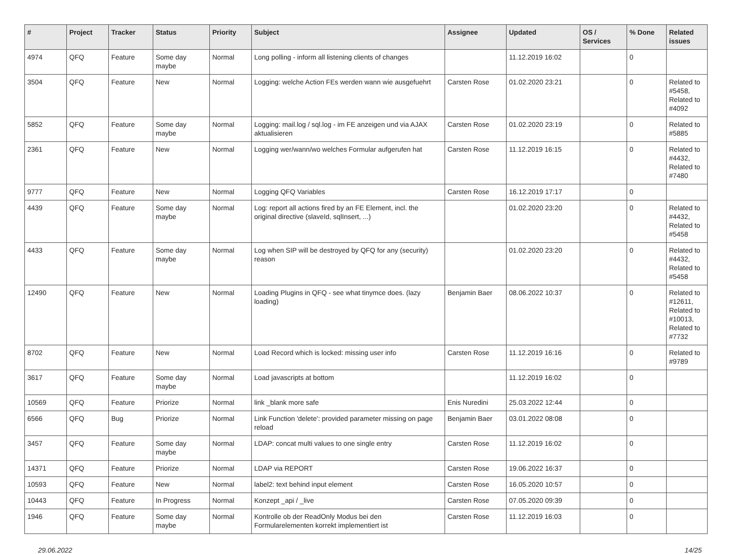| # | Project | Tracker | Status | Priority | Subject | Assignee | Updated | OS / Services | % Done | Related issues |
| --- | --- | --- | --- | --- | --- | --- | --- | --- | --- | --- |
| 4974 | QFQ | Feature | Some day maybe | Normal | Long polling - inform all listening clients of changes | | 11.12.2019 16:02 | | 0 | |
| 3504 | QFQ | Feature | New | Normal | Logging: welche Action FEs werden wann wie ausgefuehrt | Carsten Rose | 01.02.2020 23:21 | | 0 | Related to #5458, Related to #4092 |
| 5852 | QFQ | Feature | Some day maybe | Normal | Logging: mail.log / sql.log - im FE anzeigen und via AJAX aktualisieren | Carsten Rose | 01.02.2020 23:19 | | 0 | Related to #5885 |
| 2361 | QFQ | Feature | New | Normal | Logging wer/wann/wo welches Formular aufgerufen hat | Carsten Rose | 11.12.2019 16:15 | | 0 | Related to #4432, Related to #7480 |
| 9777 | QFQ | Feature | New | Normal | Logging QFQ Variables | Carsten Rose | 16.12.2019 17:17 | | 0 | |
| 4439 | QFQ | Feature | Some day maybe | Normal | Log: report all actions fired by an FE Element, incl. the original directive (slaveId, sqlInsert, ...) | | 01.02.2020 23:20 | | 0 | Related to #4432, Related to #5458 |
| 4433 | QFQ | Feature | Some day maybe | Normal | Log when SIP will be destroyed by QFQ for any (security) reason | | 01.02.2020 23:20 | | 0 | Related to #4432, Related to #5458 |
| 12490 | QFQ | Feature | New | Normal | Loading Plugins in QFQ - see what tinymce does. (lazy loading) | Benjamin Baer | 08.06.2022 10:37 | | 0 | Related to #12611, Related to #10013, Related to #7732 |
| 8702 | QFQ | Feature | New | Normal | Load Record which is locked: missing user info | Carsten Rose | 11.12.2019 16:16 | | 0 | Related to #9789 |
| 3617 | QFQ | Feature | Some day maybe | Normal | Load javascripts at bottom | | 11.12.2019 16:02 | | 0 | |
| 10569 | QFQ | Feature | Priorize | Normal | link _blank more safe | Enis Nuredini | 25.03.2022 12:44 | | 0 | |
| 6566 | QFQ | Bug | Priorize | Normal | Link Function 'delete': provided parameter missing on page reload | Benjamin Baer | 03.01.2022 08:08 | | 0 | |
| 3457 | QFQ | Feature | Some day maybe | Normal | LDAP: concat multi values to one single entry | Carsten Rose | 11.12.2019 16:02 | | 0 | |
| 14371 | QFQ | Feature | Priorize | Normal | LDAP via REPORT | Carsten Rose | 19.06.2022 16:37 | | 0 | |
| 10593 | QFQ | Feature | New | Normal | label2: text behind input element | Carsten Rose | 16.05.2020 10:57 | | 0 | |
| 10443 | QFQ | Feature | In Progress | Normal | Konzept _api / _live | Carsten Rose | 07.05.2020 09:39 | | 0 | |
| 1946 | QFQ | Feature | Some day maybe | Normal | Kontrolle ob der ReadOnly Modus bei den Formularelementen korrekt implementiert ist | Carsten Rose | 11.12.2019 16:03 | | 0 | |
29.06.2022 14/25